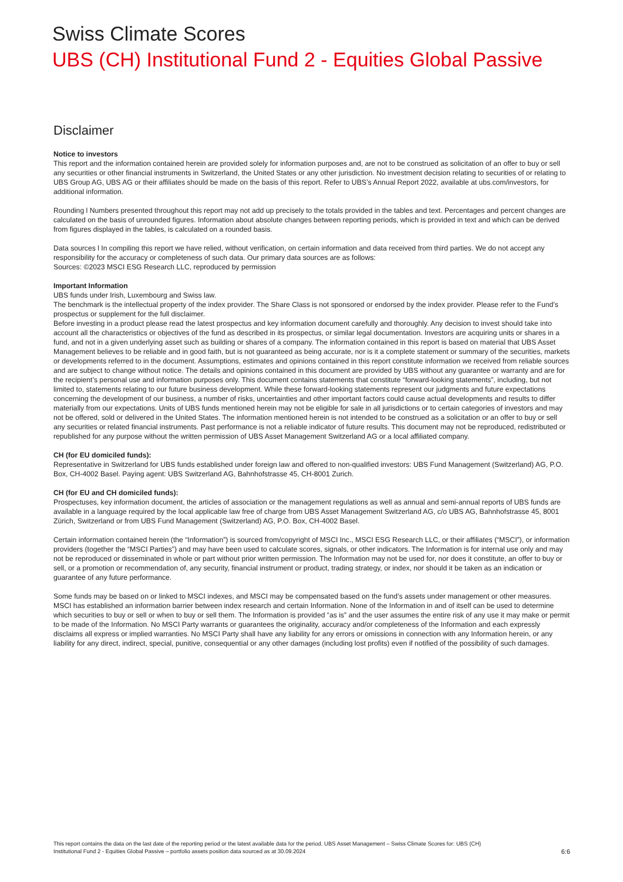Swiss Climate Scores
UBS (CH) Institutional Fund 2 - Equities Global Passive
Disclaimer
Notice to investors
This report and the information contained herein are provided solely for information purposes and, are not to be construed as solicitation of an offer to buy or sell any securities or other financial instruments in Switzerland, the United States or any other jurisdiction. No investment decision relating to securities of or relating to UBS Group AG, UBS AG or their affiliates should be made on the basis of this report. Refer to UBS’s Annual Report 2022, available at ubs.com/investors, for additional information.
Rounding l Numbers presented throughout this report may not add up precisely to the totals provided in the tables and text. Percentages and percent changes are calculated on the basis of unrounded figures. Information about absolute changes between reporting periods, which is provided in text and which can be derived from figures displayed in the tables, is calculated on a rounded basis.
Data sources l In compiling this report we have relied, without verification, on certain information and data received from third parties. We do not accept any responsibility for the accuracy or completeness of such data. Our primary data sources are as follows:
Sources: ©2023 MSCI ESG Research LLC, reproduced by permission
Important Information
UBS funds under Irish, Luxembourg and Swiss law.
The benchmark is the intellectual property of the index provider. The Share Class is not sponsored or endorsed by the index provider. Please refer to the Fund’s prospectus or supplement for the full disclaimer.
Before investing in a product please read the latest prospectus and key information document carefully and thoroughly. Any decision to invest should take into account all the characteristics or objectives of the fund as described in its prospectus, or similar legal documentation. Investors are acquiring units or shares in a fund, and not in a given underlying asset such as building or shares of a company. The information contained in this report is based on material that UBS Asset Management believes to be reliable and in good faith, but is not guaranteed as being accurate, nor is it a complete statement or summary of the securities, markets or developments referred to in the document. Assumptions, estimates and opinions contained in this report constitute information we received from reliable sources and are subject to change without notice. The details and opinions contained in this document are provided by UBS without any guarantee or warranty and are for the recipient’s personal use and information purposes only. This document contains statements that constitute “forward-looking statements”, including, but not limited to, statements relating to our future business development. While these forward-looking statements represent our judgments and future expectations concerning the development of our business, a number of risks, uncertainties and other important factors could cause actual developments and results to differ materially from our expectations. Units of UBS funds mentioned herein may not be eligible for sale in all jurisdictions or to certain categories of investors and may not be offered, sold or delivered in the United States. The information mentioned herein is not intended to be construed as a solicitation or an offer to buy or sell any securities or related financial instruments. Past performance is not a reliable indicator of future results. This document may not be reproduced, redistributed or republished for any purpose without the written permission of UBS Asset Management Switzerland AG or a local affiliated company.
CH (for EU domiciled funds):
Representative in Switzerland for UBS funds established under foreign law and offered to non-qualified investors: UBS Fund Management (Switzerland) AG, P.O. Box, CH-4002 Basel. Paying agent: UBS Switzerland AG, Bahnhofstrasse 45, CH-8001 Zurich.
CH (for EU and CH domiciled funds):
Prospectuses, key information document, the articles of association or the management regulations as well as annual and semi-annual reports of UBS funds are available in a language required by the local applicable law free of charge from UBS Asset Management Switzerland AG, c/o UBS AG, Bahnhofstrasse 45, 8001 Zürich, Switzerland or from UBS Fund Management (Switzerland) AG, P.O. Box, CH-4002 Basel.
Certain information contained herein (the “Information”) is sourced from/copyright of MSCI Inc., MSCI ESG Research LLC, or their affiliates (“MSCI”), or information providers (together the “MSCI Parties”) and may have been used to calculate scores, signals, or other indicators. The Information is for internal use only and may not be reproduced or disseminated in whole or part without prior written permission. The Information may not be used for, nor does it constitute, an offer to buy or sell, or a promotion or recommendation of, any security, financial instrument or product, trading strategy, or index, nor should it be taken as an indication or guarantee of any future performance.
Some funds may be based on or linked to MSCI indexes, and MSCI may be compensated based on the fund’s assets under management or other measures. MSCI has established an information barrier between index research and certain Information. None of the Information in and of itself can be used to determine which securities to buy or sell or when to buy or sell them. The Information is provided “as is” and the user assumes the entire risk of any use it may make or permit to be made of the Information. No MSCI Party warrants or guarantees the originality, accuracy and/or completeness of the Information and each expressly disclaims all express or implied warranties. No MSCI Party shall have any liability for any errors or omissions in connection with any Information herein, or any liability for any direct, indirect, special, punitive, consequential or any other damages (including lost profits) even if notified of the possibility of such damages.
This report contains the data on the last date of the reporting period or the latest available data for the period. UBS Asset Management – Swiss Climate Scores for: UBS (CH)
Institutional Fund 2 - Equities Global Passive – portfolio assets position data sourced as at 30.09.2024
6:6